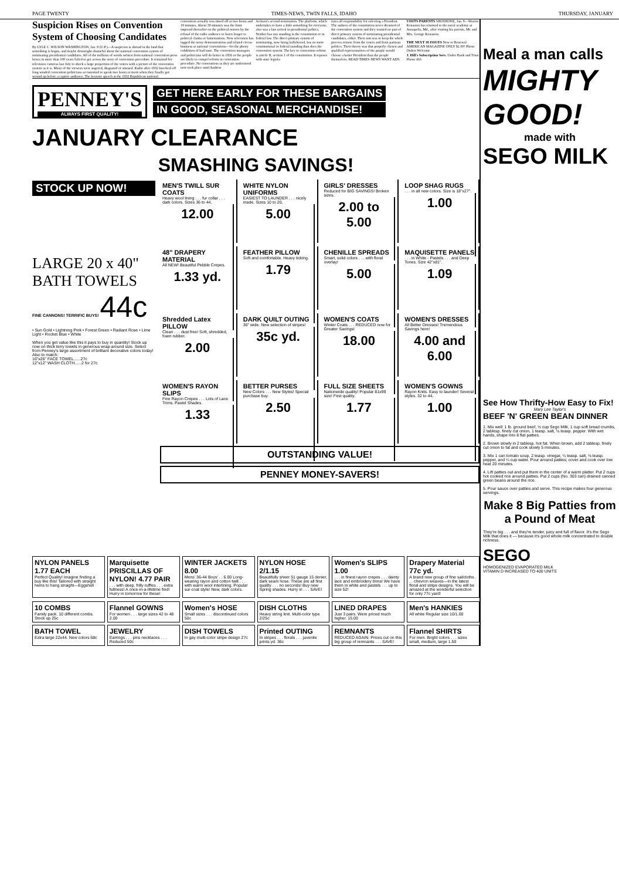PAGE TWENTY TIMES-NEWS, TWIN FALLS, IDAHO THURSDAY, JANUARY
Suspicion Rises on Convention System of Choosing Candidates
By LYLE C. WILSON WASHINGTON, Jan. 8 (U.P.)—A suspicion is abroad in the land that something is bogus, and maybe downright shameful about the national convention system of nominating presidential candidates. All of the millions of words written from national convention press boxes in more than 100 years failed to get across the story of convention procedure. It remained for television cameras last July to shock a large proportion of the voters with a picture of the convention system as it is. Many of the viewers were angered, disgusted or amused. Radio after 1932 knocked off long winded convention politicians accustomed to speak two hours or more when they finally got wound up before a captive audience. The keynote speech at the 1932 Republican national
convention actually was timed off at two hours and 18 minutes. About 30 minutes was the limit imposed thereafter on the political orators by the refusal of the radio audience to listen longer to political claims or lamentations. Now television has tagged the noisy demonstrations and related circus-business at national conventions—for the phony exhibition of bad taste. The convention managers and politicians will do better in 1956 or the people are likely to compel reform in convention procedure. No conventions as they are understood now took place until Andrew
Jackson's second nomination. The platform, which undertakes to have a little something for everyone, also was a late arrival in presidential politics. Neither has any standing in the constitution or in federal law. The direct primary system of nominating, now being ballyhooed, has no more constitutional or federal standing than does the convention system. The key to convention reform is article II, section 1 of the constitution. It reposes with state legisla-
tures all responsibility for selecting a President. The authors of the constitution never dreamed of the convention system and they wanted no part of direct primary system of nominating presidential candidates, either. Their aim was to keep the whole process remote from the voters and from partisan politics. Their theory was that properly chosen and qualified representatives of the people would choose a better President than the people themselves. READ TIMES-NEWS WANT ADS.
VISITS PARENTS SHOSHONE, Jan. 8—Warren Kenaston has returned to the naval academy at Annapolis, Md., after visiting his parents, Mr. and Mrs. George Kenaston.
THE NEXT 18 ISSUES New or Renewal AMERICAN MAGAZINE ONLY $1.00! Phone Orders Welcome
J. Hill's Subscription Serv. Under Bank and Trust Phone 416
PENNEY'S
ALWAYS FIRST QUALITY!
GET HERE EARLY FOR THESE BARGAINS
IN GOOD, SEASONAL MERCHANDISE!
JANUARY CLEARANCE
SMASHING SAVINGS!
STOCK UP NOW!
LARGE 20 x 40"
BATH TOWELS
FINE CANNONS! TERRIFIC BUYS! 44c
• Sun Gold • Lightning Pink • Forest Green • Radiant Rose • Lime Light • Rocket Blue • White
When you get value like this it pays to buy in quantity! Stock up now on thick terry towels in generous wrap-around size. Select from Penney's large assortment of brilliant decorative colors today! Also to match:
16"x26" FACE TOWEL......27c
12"x12" WASH CLOTH......2 for 27c
MEN'S TWILL SUR COATS
Heavy wool lining . . . fur collar . . . dark colors. Sizes 36 to 44.
12.00
WHITE NYLON UNIFORMS
EASIEST TO LAUNDER . . . nicely made. Sizes 10 to 20.
5.00
GIRLS' DRESSES
Reduced for BIG SAVINGS! Broken sizes.
2.00 to 5.00
LOOP SHAG RUGS. . . in all new colors. Size is 18"x27".
1.00
48" DRAPERY MATERIAL
All NEW! Beautiful Pebble Crepes.
1.33 yd.
FEATHER PILLOW
Soft and comfortable. Heavy ticking.
1.79
CHENILLE SPREADS
Smart, solid colors . . . with floral overlay!
5.00
MAQUISETTE PANELS. . . in White - Pastels . . . and Deep Tones. Size 42"x81".
1.09
Shredded Latex PILLOW
Clean . . . dust free! Soft, shredded, foam rubber.
2.00
DARK QUILT OUTING
36" wide. New selection of stripes!
35c yd.
WOMEN'S COATS
Winter Coats . . . REDUCED now for Greater Savings!
18.00
WOMEN'S DRESSES
All Better Dresses! Tremendous Savings here!
4.00 and 6.00
WOMEN'S RAYON SLIPS
Fine Rayon Crepes . . . Lots of Lace Trims. Pastel Shades.
1.33
BETTER PURSES
New Colors . . . New Styles! Special purchase buy.
2.50
FULL SIZE SHEETS
Nationwide quality! Popular 81x99 size! First quality.
1.77
WOMEN'S GOWNS
Rayon Knits. Easy to launder! Several styles. 32 to 44.
1.00
OUTSTANDING VALUE!
PENNEY MONEY-SAVERS!
NYLON PANELS 1.77 EACH
Perfect Quality! Imagine finding a buy like this! Tailored with straight hems to hang straight—Eggshell
Marquisette PRISCILLAS OF NYLON! 4.77 PAIR. . . with deep, frilly ruffles . . . extra fullness! A once-in-a-lifetime find! Hurry in tomorrow for these!
WINTER JACKETS 8.00
Mens' 36-44 Boys' . . 6.00 Long-wearing rayon and cotton twill . . . with warm wool interlining. Popular sur-coat style! New, dark colors.
NYLON HOSE 2/1.15
Beautifully sheer 51 gauge 15 denier, dark seam hose. These are all first quality . . . no seconds! Buy new Spring shades. Hurry in . . . SAVE!
Women's SLIPS 1.00. . . in finest rayon crepes . . . dainty lace and embroidery trims! We have them in white and pastels . . . up to size 52!
Drapery Material 77c yd.
A brand new group of fine sailcloths . . . chevron weaves—in the latest floral and stripe designs. You will be amazed at the wonderful selection for only 77c yard!
10 COMBS
Family pack. 10 different combs. Stock up 25c
Flannel GOWNS
For women . . . large sizes 42 to 48 2.00
Women's HOSE
Small sizes . . . discontinued colors 50c
DISH CLOTHS
Heavy string knit. Multi-color type 2/25c
LINED DRAPES
Just 3 pairs. Were priced much higher. 15.00
Men's HANKIES
All white Regular size 10/1.00
BATH TOWEL
Extra large 22x44. New colors 68c
JEWELRY
Earrings . . . pins necklaces . . . Reduced 50c
DISH TOWELS
In gay multi-color stripe design 27c
Printed OUTING
In stripes . . . florals . . . juvenile prints yd. 36c
REMNANTS
REDUCED AGAIN. Prices cut on this big group of remnants . . . SAVE!
Flannel SHIRTS
For men. Bright colors . . . sizes small, medium, large 1.50
Meal a man calls
MIGHTY GOOD!
made with
SEGO MILK
See How Thrifty-How Easy to Fix!
Mary Lee Taylor's
BEEF 'N' GREEN BEAN DINNER
1. Mix well: 1 lb. ground beef, ½ cup Sego Milk, 1 cup soft bread crumbs, 2 tablesp. finely cut onion, 1 teasp. salt, ⅛ teasp. pepper. With wet hands, shape into 8 flat patties.
2. Brown slowly in 2 tablesp. hot fat. When brown, add 2 tablesp. finely cut onion to fat and cook slowly 5 minutes.
3. Mix 1 can tomato soup, 2 teasp. vinegar, ¼ teasp. salt, ⅛ teasp. pepper, and ¼ cup water. Pour around patties; cover and cook over low heat 20 minutes.
4. Lift patties out and put them in the center of a warm platter. Put 2 cups hot cooked rice around patties. Put 2 cups (No. 303 can) drained canned green beans around the rice.
5. Pour sauce over patties and serve. This recipe makes four generous servings.
Make 8 Big Patties from a Pound of Meat
They're big . . . and they're tender, juicy and full of flavor. It's the Sego Milk that does it — because it's good whole milk concentrated to double richness.
SEGO
HOMOGENIZED EVAPORATED MILK
VITAMIN D INCREASED TO 400 UNITS